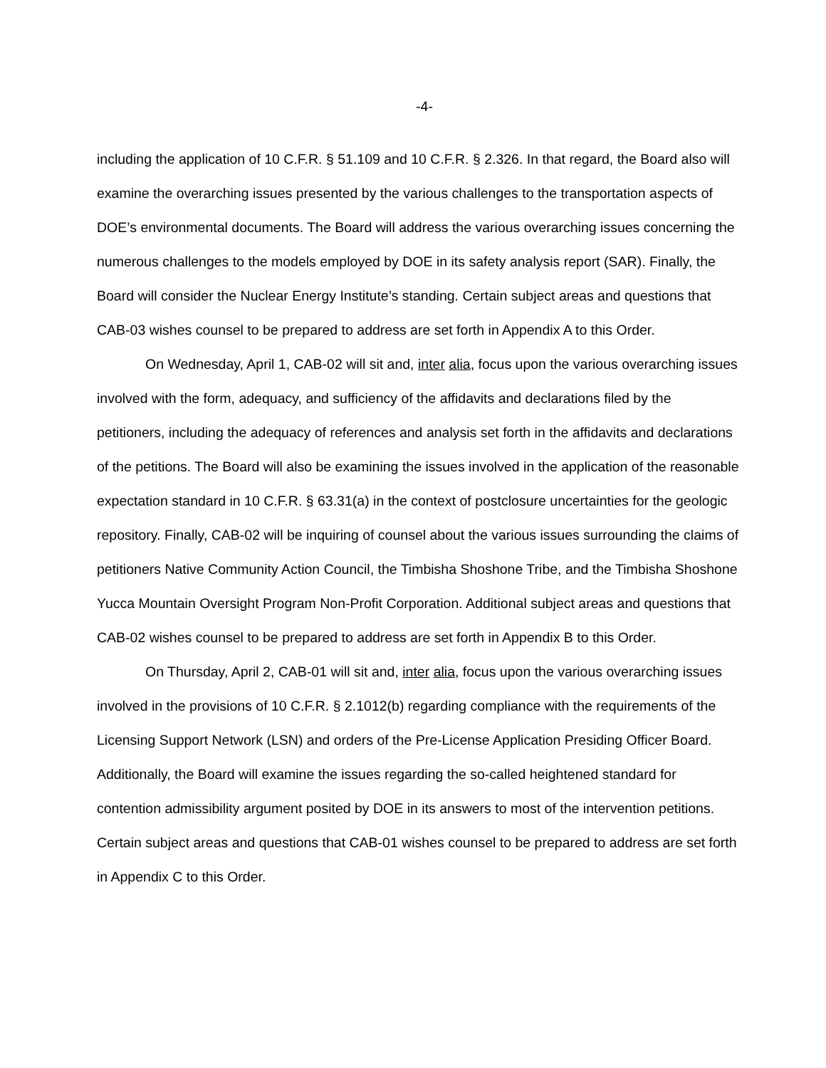-4-
including the application of 10 C.F.R. § 51.109 and 10 C.F.R. § 2.326. In that regard, the Board also will examine the overarching issues presented by the various challenges to the transportation aspects of DOE’s environmental documents. The Board will address the various overarching issues concerning the numerous challenges to the models employed by DOE in its safety analysis report (SAR). Finally, the Board will consider the Nuclear Energy Institute’s standing. Certain subject areas and questions that CAB-03 wishes counsel to be prepared to address are set forth in Appendix A to this Order.
On Wednesday, April 1, CAB-02 will sit and, inter alia, focus upon the various overarching issues involved with the form, adequacy, and sufficiency of the affidavits and declarations filed by the petitioners, including the adequacy of references and analysis set forth in the affidavits and declarations of the petitions. The Board will also be examining the issues involved in the application of the reasonable expectation standard in 10 C.F.R. § 63.31(a) in the context of postclosure uncertainties for the geologic repository. Finally, CAB-02 will be inquiring of counsel about the various issues surrounding the claims of petitioners Native Community Action Council, the Timbisha Shoshone Tribe, and the Timbisha Shoshone Yucca Mountain Oversight Program Non-Profit Corporation. Additional subject areas and questions that CAB-02 wishes counsel to be prepared to address are set forth in Appendix B to this Order.
On Thursday, April 2, CAB-01 will sit and, inter alia, focus upon the various overarching issues involved in the provisions of 10 C.F.R. § 2.1012(b) regarding compliance with the requirements of the Licensing Support Network (LSN) and orders of the Pre-License Application Presiding Officer Board. Additionally, the Board will examine the issues regarding the so-called heightened standard for contention admissibility argument posited by DOE in its answers to most of the intervention petitions. Certain subject areas and questions that CAB-01 wishes counsel to be prepared to address are set forth in Appendix C to this Order.